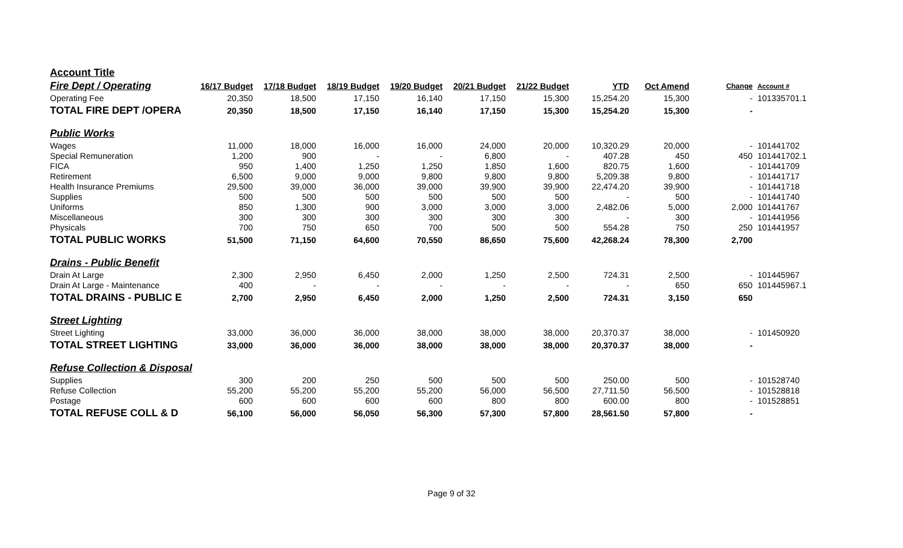| Account Title | | | | | | | | | | |
| Fire Dept / Operating | 16/17 Budget | 17/18 Budget | 18/19 Budget | 19/20 Budget | 20/21 Budget | 21/22 Budget | YTD | Oct Amend | Change | Account # |
| Operating Fee | 20,350 | 18,500 | 17,150 | 16,140 | 17,150 | 15,300 | 15,254.20 | 15,300 | - | 101335701.1 |
| TOTAL FIRE DEPT /OPERA | 20,350 | 18,500 | 17,150 | 16,140 | 17,150 | 15,300 | 15,254.20 | 15,300 | - | |
| Public Works | | | | | | | | | | |
| Wages | 11,000 | 18,000 | 16,000 | 16,000 | 24,000 | 20,000 | 10,320.29 | 20,000 | - | 101441702 |
| Special Remuneration | 1,200 | 900 | - | - | 6,800 | - | 407.28 | 450 | 450 | 101441702.1 |
| FICA | 950 | 1,400 | 1,250 | 1,250 | 1,850 | 1,600 | 820.75 | 1,600 | - | 101441709 |
| Retirement | 6,500 | 9,000 | 9,000 | 9,800 | 9,800 | 9,800 | 5,209.38 | 9,800 | - | 101441717 |
| Health Insurance Premiums | 29,500 | 39,000 | 36,000 | 39,000 | 39,900 | 39,900 | 22,474.20 | 39,900 | - | 101441718 |
| Supplies | 500 | 500 | 500 | 500 | 500 | 500 | - | 500 | - | 101441740 |
| Uniforms | 850 | 1,300 | 900 | 3,000 | 3,000 | 3,000 | 2,482.06 | 5,000 | 2,000 | 101441767 |
| Miscellaneous | 300 | 300 | 300 | 300 | 300 | 300 | - | 300 | - | 101441956 |
| Physicals | 700 | 750 | 650 | 700 | 500 | 500 | 554.28 | 750 | 250 | 101441957 |
| TOTAL PUBLIC WORKS | 51,500 | 71,150 | 64,600 | 70,550 | 86,650 | 75,600 | 42,268.24 | 78,300 | 2,700 | |
| Drains - Public Benefit | | | | | | | | | | |
| Drain At Large | 2,300 | 2,950 | 6,450 | 2,000 | 1,250 | 2,500 | 724.31 | 2,500 | - | 101445967 |
| Drain At Large - Maintenance | 400 | - | - | - | - | - | - | 650 | 650 | 101445967.1 |
| TOTAL DRAINS - PUBLIC E | 2,700 | 2,950 | 6,450 | 2,000 | 1,250 | 2,500 | 724.31 | 3,150 | 650 | |
| Street Lighting | | | | | | | | | | |
| Street Lighting | 33,000 | 36,000 | 36,000 | 38,000 | 38,000 | 38,000 | 20,370.37 | 38,000 | - | 101450920 |
| TOTAL STREET LIGHTING | 33,000 | 36,000 | 36,000 | 38,000 | 38,000 | 38,000 | 20,370.37 | 38,000 | - | |
| Refuse Collection & Disposal | | | | | | | | | | |
| Supplies | 300 | 200 | 250 | 500 | 500 | 500 | 250.00 | 500 | - | 101528740 |
| Refuse Collection | 55,200 | 55,200 | 55,200 | 55,200 | 56,000 | 56,500 | 27,711.50 | 56,500 | - | 101528818 |
| Postage | 600 | 600 | 600 | 600 | 800 | 800 | 600.00 | 800 | - | 101528851 |
| TOTAL REFUSE COLL & D | 56,100 | 56,000 | 56,050 | 56,300 | 57,300 | 57,800 | 28,561.50 | 57,800 | - | |
Page 9 of 32